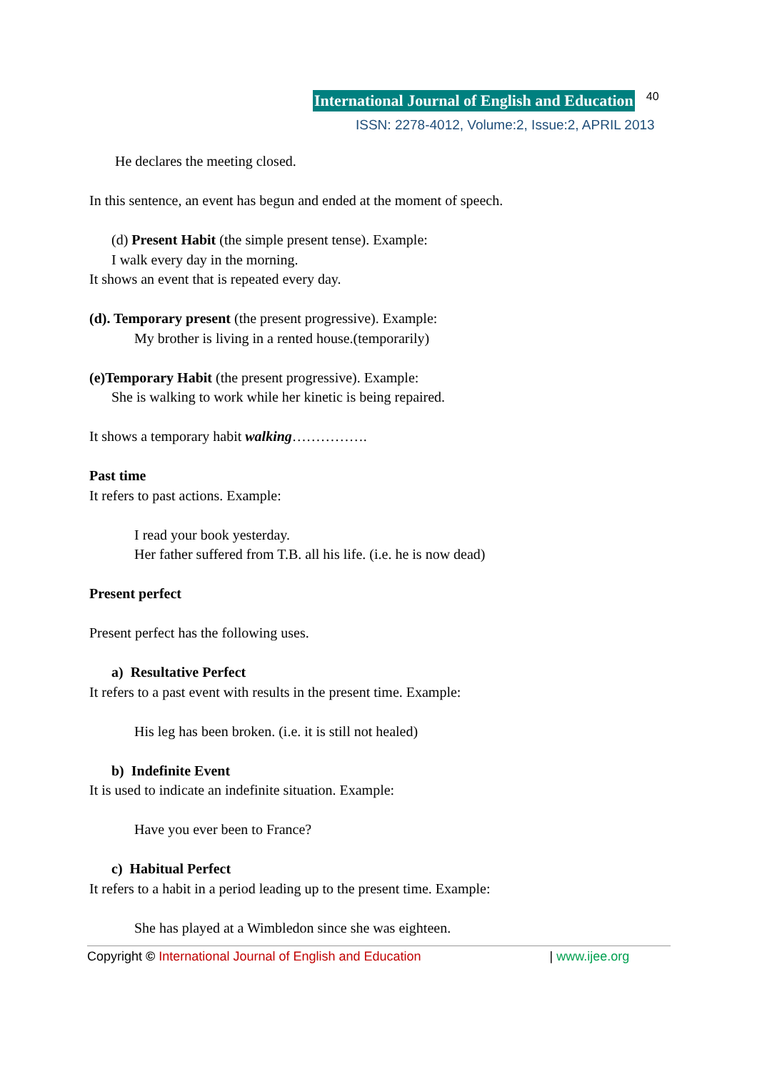International Journal of English and Education 40
ISSN: 2278-4012, Volume:2, Issue:2, APRIL 2013
He declares the meeting closed.
In this sentence, an event has begun and ended at the moment of speech.
(d) Present Habit (the simple present tense). Example:
I walk every day in the morning.
It shows an event that is repeated every day.
(d). Temporary present (the present progressive). Example:
My brother is living in a rented house.(temporarily)
(e)Temporary Habit (the present progressive). Example:
She is walking to work while her kinetic is being repaired.
It shows a temporary habit walking…………….
Past time
It refers to past actions. Example:
I read your book yesterday.
Her father suffered from T.B. all his life. (i.e. he is now dead)
Present perfect
Present perfect has the following uses.
a) Resultative Perfect
It refers to a past event with results in the present time. Example:
His leg has been broken. (i.e. it is still not healed)
b) Indefinite Event
It is used to indicate an indefinite situation. Example:
Have you ever been to France?
c) Habitual Perfect
It refers to a habit in a period leading up to the present time. Example:
She has played at a Wimbledon since she was eighteen.
Copyright © International Journal of English and Education | www.ijee.org